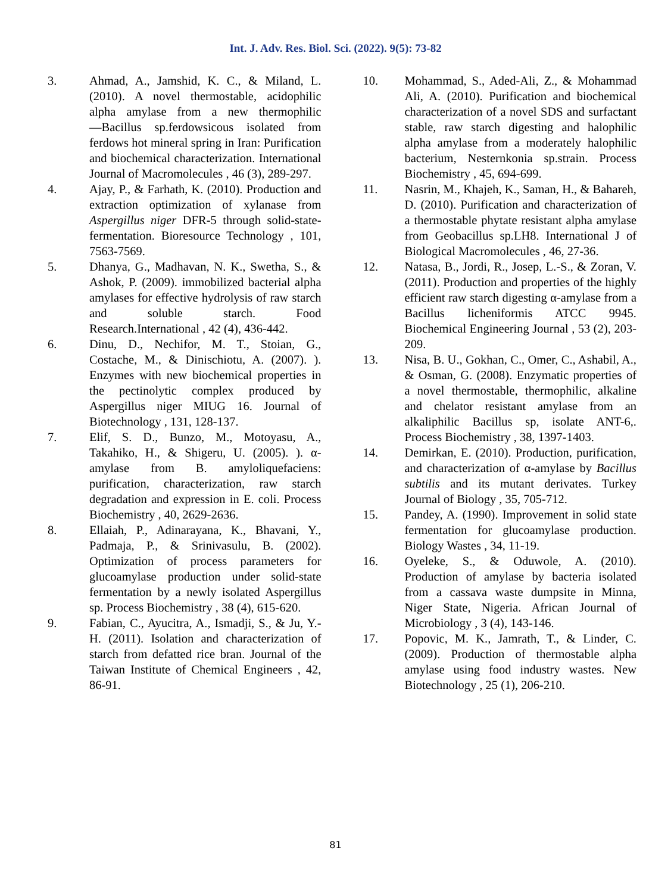Int. J. Adv. Res. Biol. Sci. (2022). 9(5): 73-82
3. Ahmad, A., Jamshid, K. C., & Miland, L. (2010). A novel thermostable, acidophilic alpha amylase from a new thermophilic ―Bacillus sp.ferdowsicous isolated from ferdows hot mineral spring in Iran: Purification and biochemical characterization. International Journal of Macromolecules , 46 (3), 289-297.
4. Ajay, P., & Farhath, K. (2010). Production and extraction optimization of xylanase from Aspergillus niger DFR-5 through solid-state-fermentation. Bioresource Technology , 101, 7563-7569.
5. Dhanya, G., Madhavan, N. K., Swetha, S., & Ashok, P. (2009). immobilized bacterial alpha amylases for effective hydrolysis of raw starch and soluble starch. Food Research.International , 42 (4), 436-442.
6. Dinu, D., Nechifor, M. T., Stoian, G., Costache, M., & Dinischiotu, A. (2007). ). Enzymes with new biochemical properties in the pectinolytic complex produced by Aspergillus niger MIUG 16. Journal of Biotechnology , 131, 128-137.
7. Elif, S. D., Bunzo, M., Motoyasu, A., Takahiko, H., & Shigeru, U. (2005). ). α-amylase from B. amyloliquefaciens: purification, characterization, raw starch degradation and expression in E. coli. Process Biochemistry , 40, 2629-2636.
8. Ellaiah, P., Adinarayana, K., Bhavani, Y., Padmaja, P., & Srinivasulu, B. (2002). Optimization of process parameters for glucoamylase production under solid-state fermentation by a newly isolated Aspergillus sp. Process Biochemistry , 38 (4), 615-620.
9. Fabian, C., Ayucitra, A., Ismadji, S., & Ju, Y.-H. (2011). Isolation and characterization of starch from defatted rice bran. Journal of the Taiwan Institute of Chemical Engineers , 42, 86-91.
10. Mohammad, S., Aded-Ali, Z., & Mohammad Ali, A. (2010). Purification and biochemical characterization of a novel SDS and surfactant stable, raw starch digesting and halophilic alpha amylase from a moderately halophilic bacterium, Nesternkonia sp.strain. Process Biochemistry , 45, 694-699.
11. Nasrin, M., Khajeh, K., Saman, H., & Bahareh, D. (2010). Purification and characterization of a thermostable phytate resistant alpha amylase from Geobacillus sp.LH8. International J of Biological Macromolecules , 46, 27-36.
12. Natasa, B., Jordi, R., Josep, L.-S., & Zoran, V. (2011). Production and properties of the highly efficient raw starch digesting α-amylase from a Bacillus licheniformis ATCC 9945. Biochemical Engineering Journal , 53 (2), 203-209.
13. Nisa, B. U., Gokhan, C., Omer, C., Ashabil, A., & Osman, G. (2008). Enzymatic properties of a novel thermostable, thermophilic, alkaline and chelator resistant amylase from an alkaliphilic Bacillus sp, isolate ANT-6,. Process Biochemistry , 38, 1397-1403.
14. Demirkan, E. (2010). Production, purification, and characterization of α-amylase by Bacillus subtilis and its mutant derivates. Turkey Journal of Biology , 35, 705-712.
15. Pandey, A. (1990). Improvement in solid state fermentation for glucoamylase production. Biology Wastes , 34, 11-19.
16. Oyeleke, S., & Oduwole, A. (2010). Production of amylase by bacteria isolated from a cassava waste dumpsite in Minna, Niger State, Nigeria. African Journal of Microbiology , 3 (4), 143-146.
17. Popovic, M. K., Jamrath, T., & Linder, C. (2009). Production of thermostable alpha amylase using food industry wastes. New Biotechnology , 25 (1), 206-210.
81